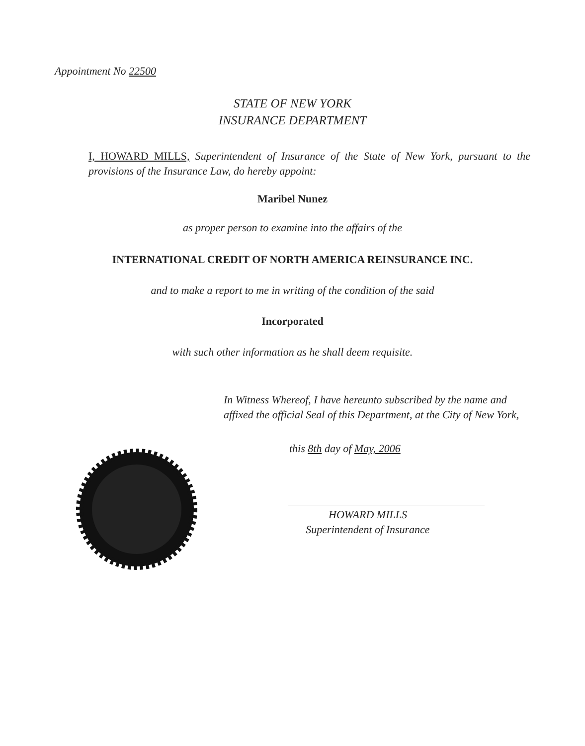Appointment No 22500
STATE OF NEW YORK
INSURANCE DEPARTMENT
I, HOWARD MILLS, Superintendent of Insurance of the State of New York, pursuant to the provisions of the Insurance Law, do hereby appoint:
Maribel Nunez
as proper person to examine into the affairs of the
INTERNATIONAL CREDIT OF NORTH AMERICA REINSURANCE INC.
and to make a report to me in writing of the condition of the said
Incorporated
with such other information as he shall deem requisite.
In Witness Whereof, I have hereunto subscribed by the name and affixed the official Seal of this Department, at the City of New York,
this 8th day of May, 2006
HOWARD MILLS
Superintendent of Insurance